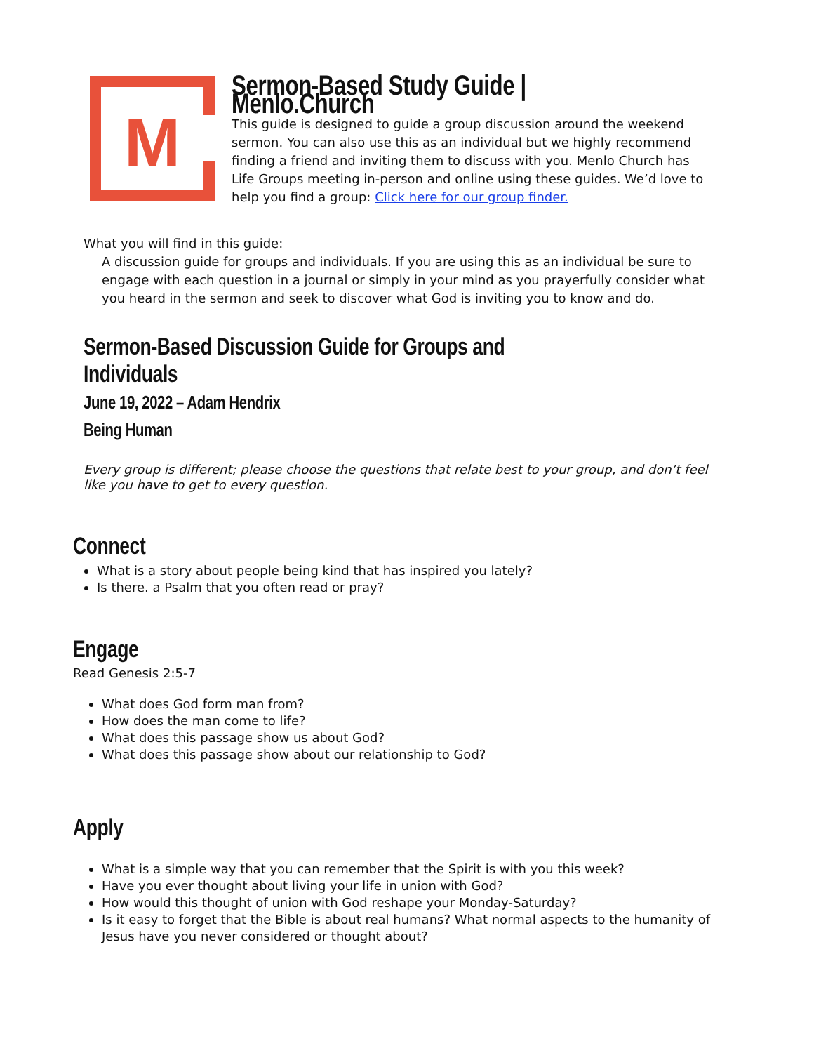M
Sermon-Based Study Guide | Menlo.Church
This guide is designed to guide a group discussion around the weekend sermon. You can also use this as an individual but we highly recommend finding a friend and inviting them to discuss with you. Menlo Church has Life Groups meeting in-person and online using these guides. We’d love to help you find a group: Click here for our group finder.
What you will find in this guide:
A discussion guide for groups and individuals. If you are using this as an individual be sure to engage with each question in a journal or simply in your mind as you prayerfully consider what you heard in the sermon and seek to discover what God is inviting you to know and do.
Sermon-Based Discussion Guide for Groups and Individuals
June 19, 2022 – Adam Hendrix
Being Human
Every group is different; please choose the questions that relate best to your group, and don’t feel like you have to get to every question.
Connect
What is a story about people being kind that has inspired you lately?
Is there. a Psalm that you often read or pray?
Engage
Read Genesis 2:5-7
What does God form man from?
How does the man come to life?
What does this passage show us about God?
What does this passage show about our relationship to God?
Apply
What is a simple way that you can remember that the Spirit is with you this week?
Have you ever thought about living your life in union with God?
How would this thought of union with God reshape your Monday-Saturday?
Is it easy to forget that the Bible is about real humans? What normal aspects to the humanity of Jesus have you never considered or thought about?